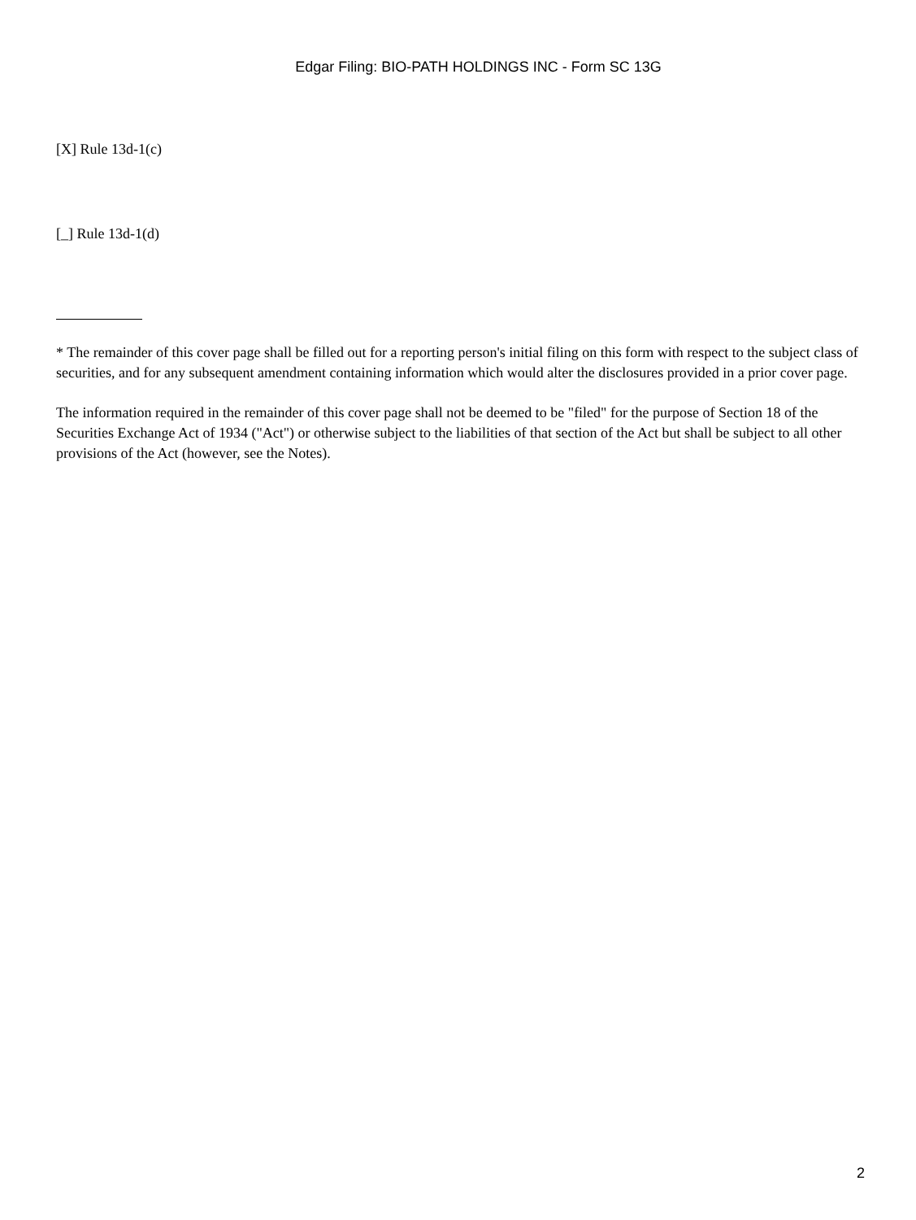Edgar Filing: BIO-PATH HOLDINGS INC - Form SC 13G
[X] Rule 13d-1(c)
[_] Rule 13d-1(d)
* The remainder of this cover page shall be filled out for a reporting person's initial filing on this form with respect to the subject class of securities, and for any subsequent amendment containing information which would alter the disclosures provided in a prior cover page.
The information required in the remainder of this cover page shall not be deemed to be "filed" for the purpose of Section 18 of the Securities Exchange Act of 1934 ("Act") or otherwise subject to the liabilities of that section of the Act but shall be subject to all other provisions of the Act (however, see the Notes).
2